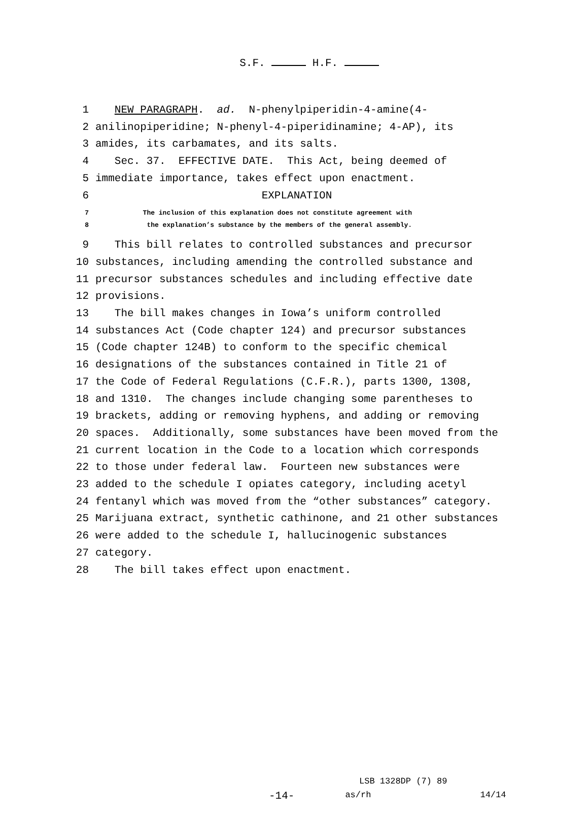S.F. H.F.
1 NEW PARAGRAPH. ad. N-phenylpiperidin-4-amine(4-
2 anilinopiperidine; N-phenyl-4-piperidinamine; 4-AP), its
3 amides, its carbamates, and its salts.
4 Sec. 37. EFFECTIVE DATE. This Act, being deemed of
5 immediate importance, takes effect upon enactment.
6 EXPLANATION
7 The inclusion of this explanation does not constitute agreement with
8 the explanation’s substance by the members of the general assembly.
9 This bill relates to controlled substances and precursor
10 substances, including amending the controlled substance and
11 precursor substances schedules and including effective date
12 provisions.
13 The bill makes changes in Iowa’s uniform controlled
14 substances Act (Code chapter 124) and precursor substances
15 (Code chapter 124B) to conform to the specific chemical
16 designations of the substances contained in Title 21 of
17 the Code of Federal Regulations (C.F.R.), parts 1300, 1308,
18 and 1310. The changes include changing some parentheses to
19 brackets, adding or removing hyphens, and adding or removing
20 spaces. Additionally, some substances have been moved from the
21 current location in the Code to a location which corresponds
22 to those under federal law. Fourteen new substances were
23 added to the schedule I opiates category, including acetyl
24 fentanyl which was moved from the “other substances” category.
25 Marijuana extract, synthetic cathinone, and 21 other substances
26 were added to the schedule I, hallucinogenic substances
27 category.
28 The bill takes effect upon enactment.
LSB 1328DP (7) 89
-14- as/rh 14/14